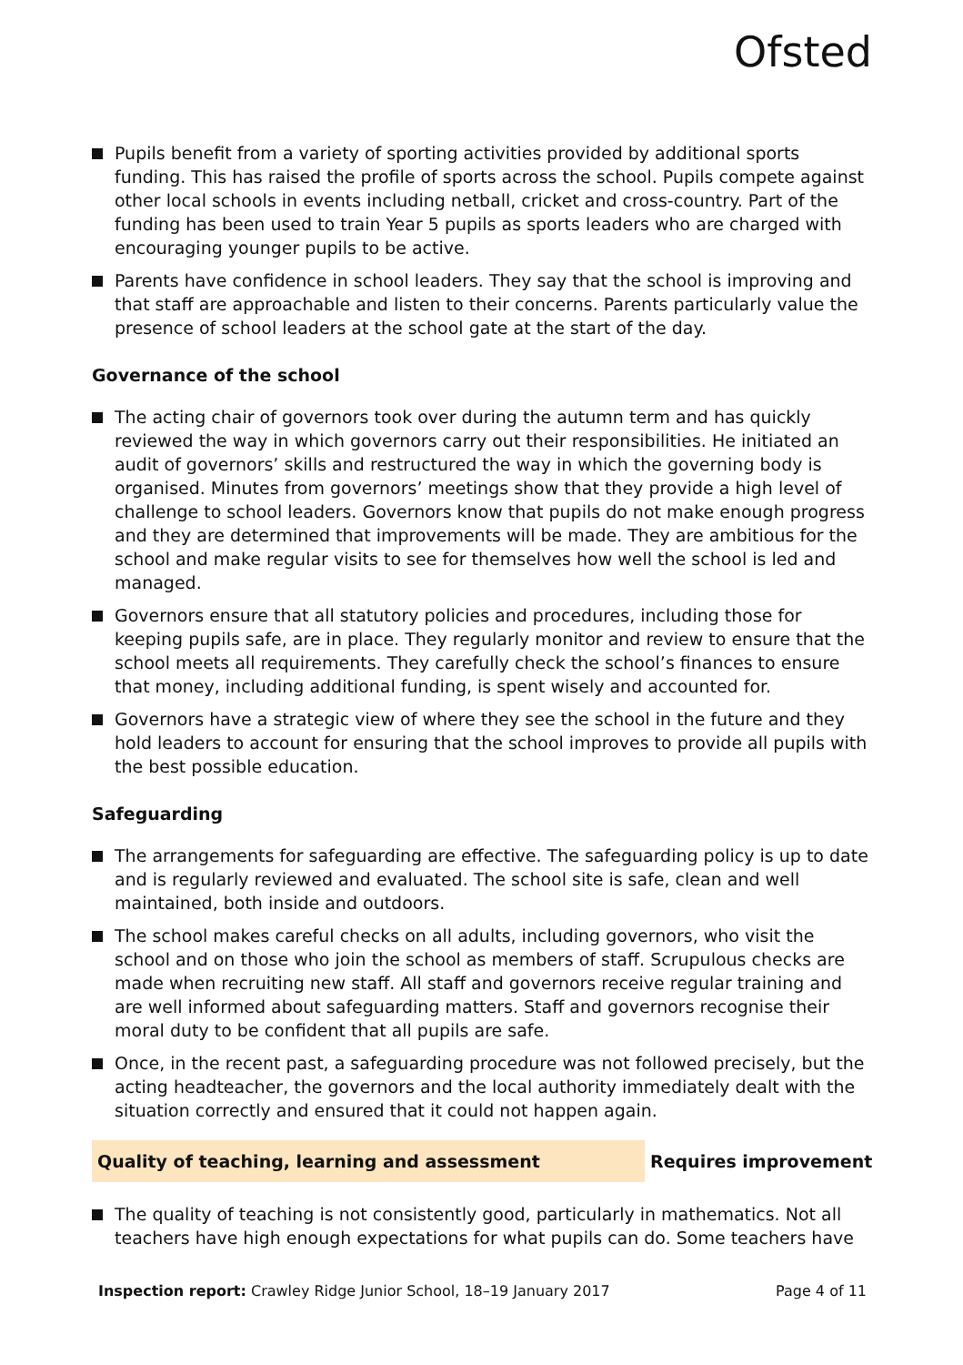Ofsted
Pupils benefit from a variety of sporting activities provided by additional sports funding. This has raised the profile of sports across the school. Pupils compete against other local schools in events including netball, cricket and cross-country. Part of the funding has been used to train Year 5 pupils as sports leaders who are charged with encouraging younger pupils to be active.
Parents have confidence in school leaders. They say that the school is improving and that staff are approachable and listen to their concerns. Parents particularly value the presence of school leaders at the school gate at the start of the day.
Governance of the school
The acting chair of governors took over during the autumn term and has quickly reviewed the way in which governors carry out their responsibilities. He initiated an audit of governors’ skills and restructured the way in which the governing body is organised. Minutes from governors’ meetings show that they provide a high level of challenge to school leaders. Governors know that pupils do not make enough progress and they are determined that improvements will be made. They are ambitious for the school and make regular visits to see for themselves how well the school is led and managed.
Governors ensure that all statutory policies and procedures, including those for keeping pupils safe, are in place. They regularly monitor and review to ensure that the school meets all requirements. They carefully check the school’s finances to ensure that money, including additional funding, is spent wisely and accounted for.
Governors have a strategic view of where they see the school in the future and they hold leaders to account for ensuring that the school improves to provide all pupils with the best possible education.
Safeguarding
The arrangements for safeguarding are effective. The safeguarding policy is up to date and is regularly reviewed and evaluated. The school site is safe, clean and well maintained, both inside and outdoors.
The school makes careful checks on all adults, including governors, who visit the school and on those who join the school as members of staff. Scrupulous checks are made when recruiting new staff. All staff and governors receive regular training and are well informed about safeguarding matters. Staff and governors recognise their moral duty to be confident that all pupils are safe.
Once, in the recent past, a safeguarding procedure was not followed precisely, but the acting headteacher, the governors and the local authority immediately dealt with the situation correctly and ensured that it could not happen again.
Quality of teaching, learning and assessment Requires improvement
The quality of teaching is not consistently good, particularly in mathematics. Not all teachers have high enough expectations for what pupils can do. Some teachers have
Inspection report: Crawley Ridge Junior School, 18–19 January 2017
Page 4 of 11